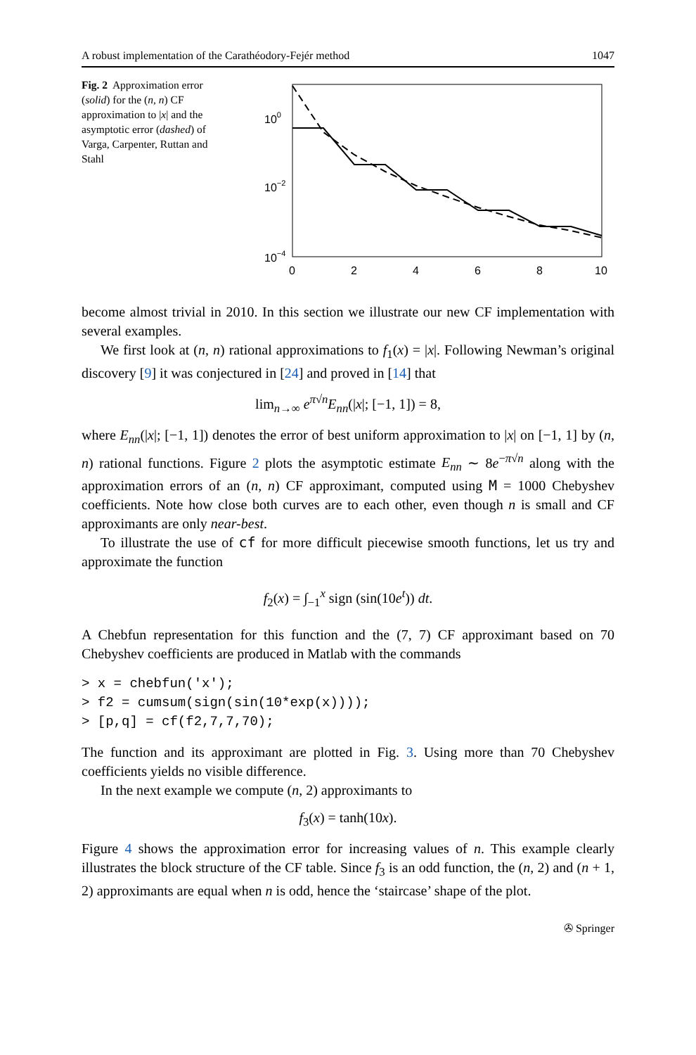A robust implementation of the Carathéodory-Fejér method 1047
Fig. 2 Approximation error (solid) for the (n, n) CF approximation to |x| and the asymptotic error (dashed) of Varga, Carpenter, Ruttan and Stahl
100
10−2
10−4
0
2
4
6
8
10
become almost trivial in 2010. In this section we illustrate our new CF implementation with several examples.
We first look at (n, n) rational approximations to f<sub>1</sub>(x) = |x|. Following Newman’s original discovery [9] it was conjectured in [24] and proved in [14] that
lim<sub>n→∞</sub> e<sup>π√n</sup>E<sub>nn</sub>(|x|; [−1, 1]) = 8,
where E<sub>nn</sub>(|x|; [−1, 1]) denotes the error of best uniform approximation to |x| on [−1, 1] by (n, n) rational functions. Figure 2 plots the asymptotic estimate E<sub>nn</sub> ∼ 8e<sup>−π√n</sup> along with the approximation errors of an (n, n) CF approximant, computed using M = 1000 Chebyshev coefficients. Note how close both curves are to each other, even though n is small and CF approximants are only near-best.
To illustrate the use of cf for more difficult piecewise smooth functions, let us try and approximate the function
f<sub>2</sub>(x) = ∫<sub>−1</sub><sup>x</sup> sign (sin(10e<sup>t</sup>)) dt.
A Chebfun representation for this function and the (7, 7) CF approximant based on 70 Chebyshev coefficients are produced in Matlab with the commands
> x = chebfun('x');
> f2 = cumsum(sign(sin(10*exp(x))));
> [p,q] = cf(f2,7,7,70);
The function and its approximant are plotted in Fig. 3. Using more than 70 Chebyshev coefficients yields no visible difference.
In the next example we compute (n, 2) approximants to
f<sub>3</sub>(x) = tanh(10x).
Figure 4 shows the approximation error for increasing values of n. This example clearly illustrates the block structure of the CF table. Since f<sub>3</sub> is an odd function, the (n, 2) and (n + 1, 2) approximants are equal when n is odd, hence the ‘staircase’ shape of the plot.
✇ Springer